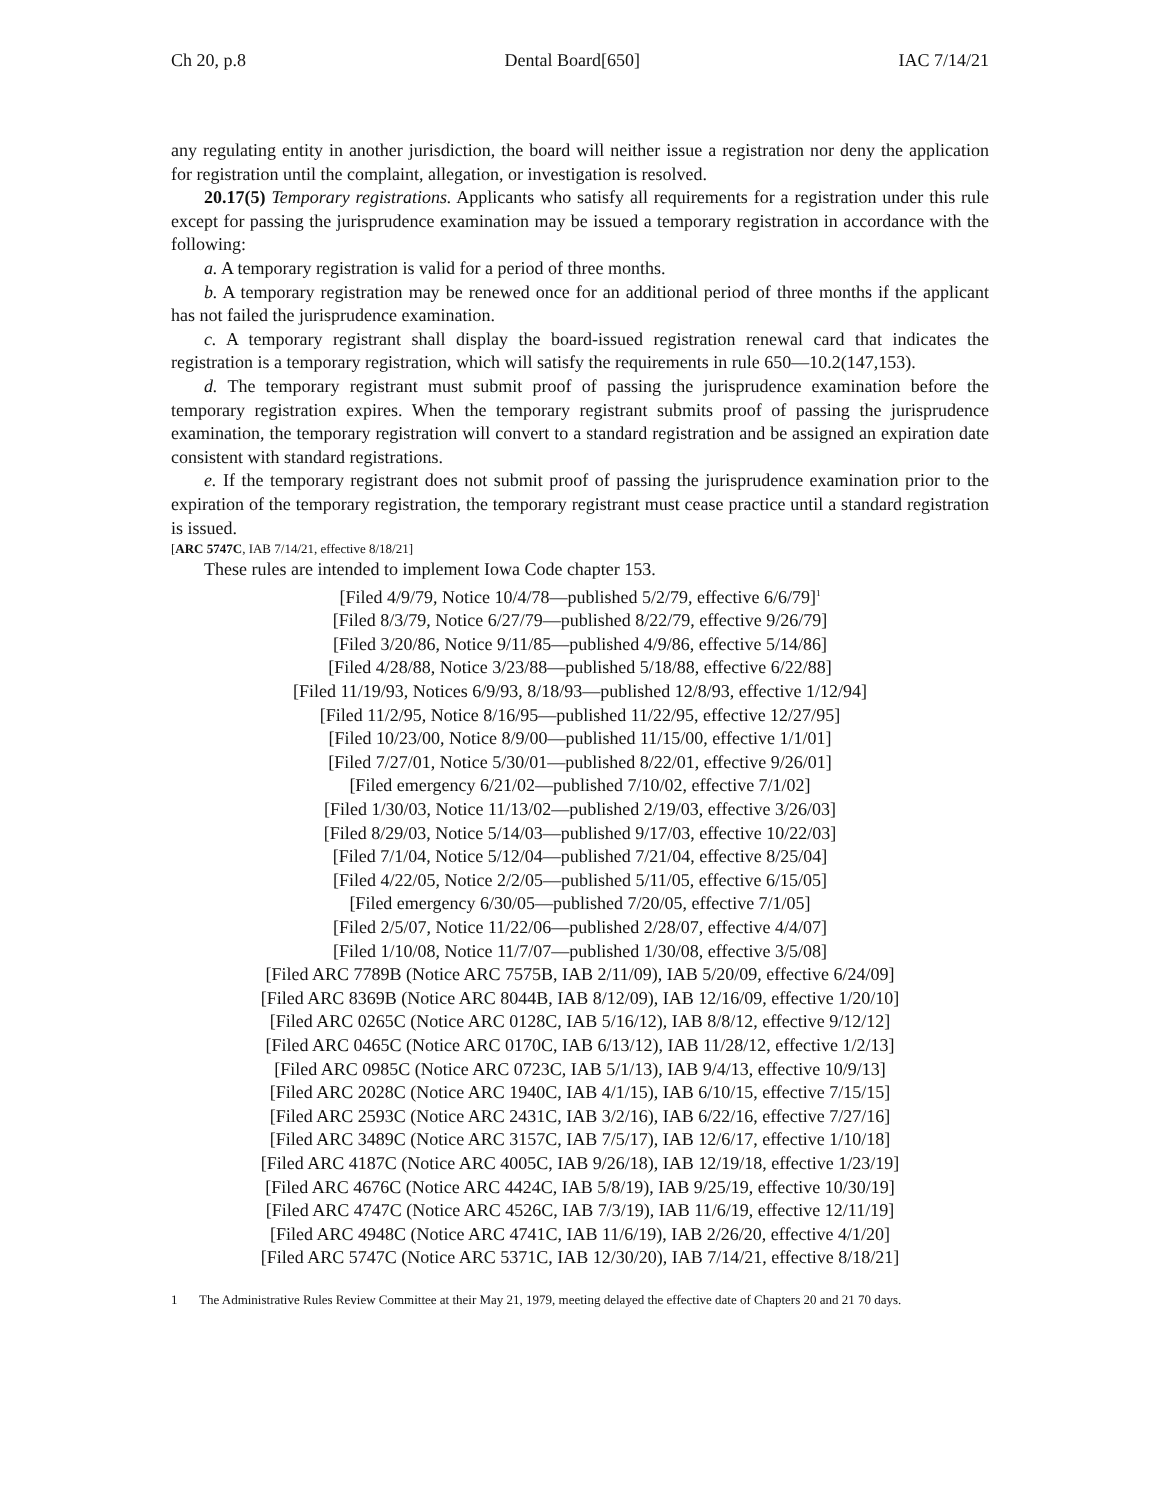Ch 20, p.8 Dental Board[650] IAC 7/14/21
any regulating entity in another jurisdiction, the board will neither issue a registration nor deny the application for registration until the complaint, allegation, or investigation is resolved.
20.17(5) Temporary registrations. Applicants who satisfy all requirements for a registration under this rule except for passing the jurisprudence examination may be issued a temporary registration in accordance with the following:
a. A temporary registration is valid for a period of three months.
b. A temporary registration may be renewed once for an additional period of three months if the applicant has not failed the jurisprudence examination.
c. A temporary registrant shall display the board-issued registration renewal card that indicates the registration is a temporary registration, which will satisfy the requirements in rule 650—10.2(147,153).
d. The temporary registrant must submit proof of passing the jurisprudence examination before the temporary registration expires. When the temporary registrant submits proof of passing the jurisprudence examination, the temporary registration will convert to a standard registration and be assigned an expiration date consistent with standard registrations.
e. If the temporary registrant does not submit proof of passing the jurisprudence examination prior to the expiration of the temporary registration, the temporary registrant must cease practice until a standard registration is issued.
[ARC 5747C, IAB 7/14/21, effective 8/18/21]
These rules are intended to implement Iowa Code chapter 153.
[Filed 4/9/79, Notice 10/4/78—published 5/2/79, effective 6/6/79]<sup>1</sup>
[Filed 8/3/79, Notice 6/27/79—published 8/22/79, effective 9/26/79]
[Filed 3/20/86, Notice 9/11/85—published 4/9/86, effective 5/14/86]
[Filed 4/28/88, Notice 3/23/88—published 5/18/88, effective 6/22/88]
[Filed 11/19/93, Notices 6/9/93, 8/18/93—published 12/8/93, effective 1/12/94]
[Filed 11/2/95, Notice 8/16/95—published 11/22/95, effective 12/27/95]
[Filed 10/23/00, Notice 8/9/00—published 11/15/00, effective 1/1/01]
[Filed 7/27/01, Notice 5/30/01—published 8/22/01, effective 9/26/01]
[Filed emergency 6/21/02—published 7/10/02, effective 7/1/02]
[Filed 1/30/03, Notice 11/13/02—published 2/19/03, effective 3/26/03]
[Filed 8/29/03, Notice 5/14/03—published 9/17/03, effective 10/22/03]
[Filed 7/1/04, Notice 5/12/04—published 7/21/04, effective 8/25/04]
[Filed 4/22/05, Notice 2/2/05—published 5/11/05, effective 6/15/05]
[Filed emergency 6/30/05—published 7/20/05, effective 7/1/05]
[Filed 2/5/07, Notice 11/22/06—published 2/28/07, effective 4/4/07]
[Filed 1/10/08, Notice 11/7/07—published 1/30/08, effective 3/5/08]
[Filed ARC 7789B (Notice ARC 7575B, IAB 2/11/09), IAB 5/20/09, effective 6/24/09]
[Filed ARC 8369B (Notice ARC 8044B, IAB 8/12/09), IAB 12/16/09, effective 1/20/10]
[Filed ARC 0265C (Notice ARC 0128C, IAB 5/16/12), IAB 8/8/12, effective 9/12/12]
[Filed ARC 0465C (Notice ARC 0170C, IAB 6/13/12), IAB 11/28/12, effective 1/2/13]
[Filed ARC 0985C (Notice ARC 0723C, IAB 5/1/13), IAB 9/4/13, effective 10/9/13]
[Filed ARC 2028C (Notice ARC 1940C, IAB 4/1/15), IAB 6/10/15, effective 7/15/15]
[Filed ARC 2593C (Notice ARC 2431C, IAB 3/2/16), IAB 6/22/16, effective 7/27/16]
[Filed ARC 3489C (Notice ARC 3157C, IAB 7/5/17), IAB 12/6/17, effective 1/10/18]
[Filed ARC 4187C (Notice ARC 4005C, IAB 9/26/18), IAB 12/19/18, effective 1/23/19]
[Filed ARC 4676C (Notice ARC 4424C, IAB 5/8/19), IAB 9/25/19, effective 10/30/19]
[Filed ARC 4747C (Notice ARC 4526C, IAB 7/3/19), IAB 11/6/19, effective 12/11/19]
[Filed ARC 4948C (Notice ARC 4741C, IAB 11/6/19), IAB 2/26/20, effective 4/1/20]
[Filed ARC 5747C (Notice ARC 5371C, IAB 12/30/20), IAB 7/14/21, effective 8/18/21]
1 The Administrative Rules Review Committee at their May 21, 1979, meeting delayed the effective date of Chapters 20 and 21 70 days.